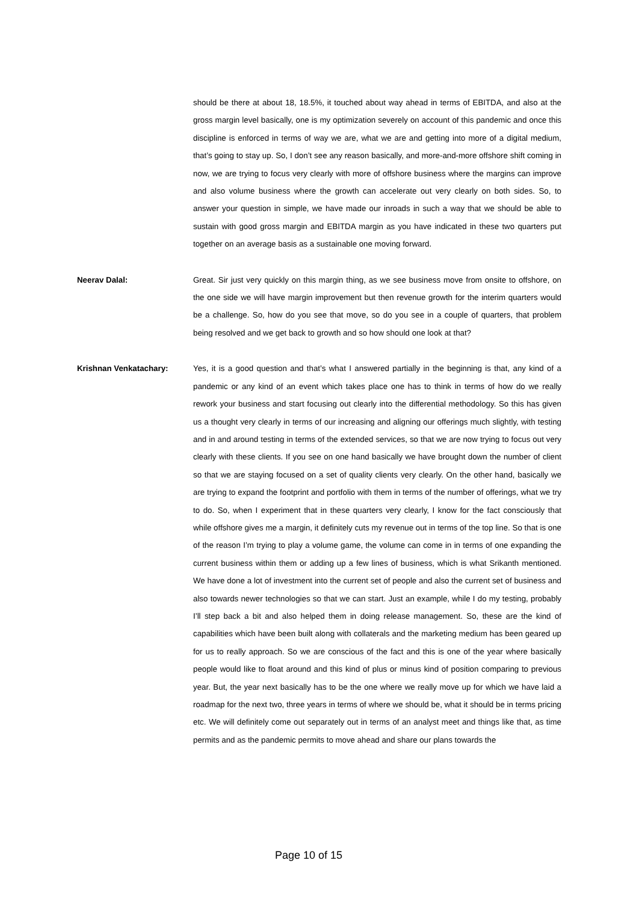should be there at about 18, 18.5%, it touched about way ahead in terms of EBITDA, and also at the gross margin level basically, one is my optimization severely on account of this pandemic and once this discipline is enforced in terms of way we are, what we are and getting into more of a digital medium, that’s going to stay up. So, I don’t see any reason basically, and more-and-more offshore shift coming in now, we are trying to focus very clearly with more of offshore business where the margins can improve and also volume business where the growth can accelerate out very clearly on both sides. So, to answer your question in simple, we have made our inroads in such a way that we should be able to sustain with good gross margin and EBITDA margin as you have indicated in these two quarters put together on an average basis as a sustainable one moving forward.
Neerav Dalal: Great. Sir just very quickly on this margin thing, as we see business move from onsite to offshore, on the one side we will have margin improvement but then revenue growth for the interim quarters would be a challenge. So, how do you see that move, so do you see in a couple of quarters, that problem being resolved and we get back to growth and so how should one look at that?
Krishnan Venkatachary: Yes, it is a good question and that’s what I answered partially in the beginning is that, any kind of a pandemic or any kind of an event which takes place one has to think in terms of how do we really rework your business and start focusing out clearly into the differential methodology. So this has given us a thought very clearly in terms of our increasing and aligning our offerings much slightly, with testing and in and around testing in terms of the extended services, so that we are now trying to focus out very clearly with these clients. If you see on one hand basically we have brought down the number of client so that we are staying focused on a set of quality clients very clearly. On the other hand, basically we are trying to expand the footprint and portfolio with them in terms of the number of offerings, what we try to do. So, when I experiment that in these quarters very clearly, I know for the fact consciously that while offshore gives me a margin, it definitely cuts my revenue out in terms of the top line. So that is one of the reason I’m trying to play a volume game, the volume can come in in terms of one expanding the current business within them or adding up a few lines of business, which is what Srikanth mentioned. We have done a lot of investment into the current set of people and also the current set of business and also towards newer technologies so that we can start. Just an example, while I do my testing, probably I’ll step back a bit and also helped them in doing release management. So, these are the kind of capabilities which have been built along with collaterals and the marketing medium has been geared up for us to really approach. So we are conscious of the fact and this is one of the year where basically people would like to float around and this kind of plus or minus kind of position comparing to previous year. But, the year next basically has to be the one where we really move up for which we have laid a roadmap for the next two, three years in terms of where we should be, what it should be in terms pricing etc. We will definitely come out separately out in terms of an analyst meet and things like that, as time permits and as the pandemic permits to move ahead and share our plans towards the
Page 10 of 15